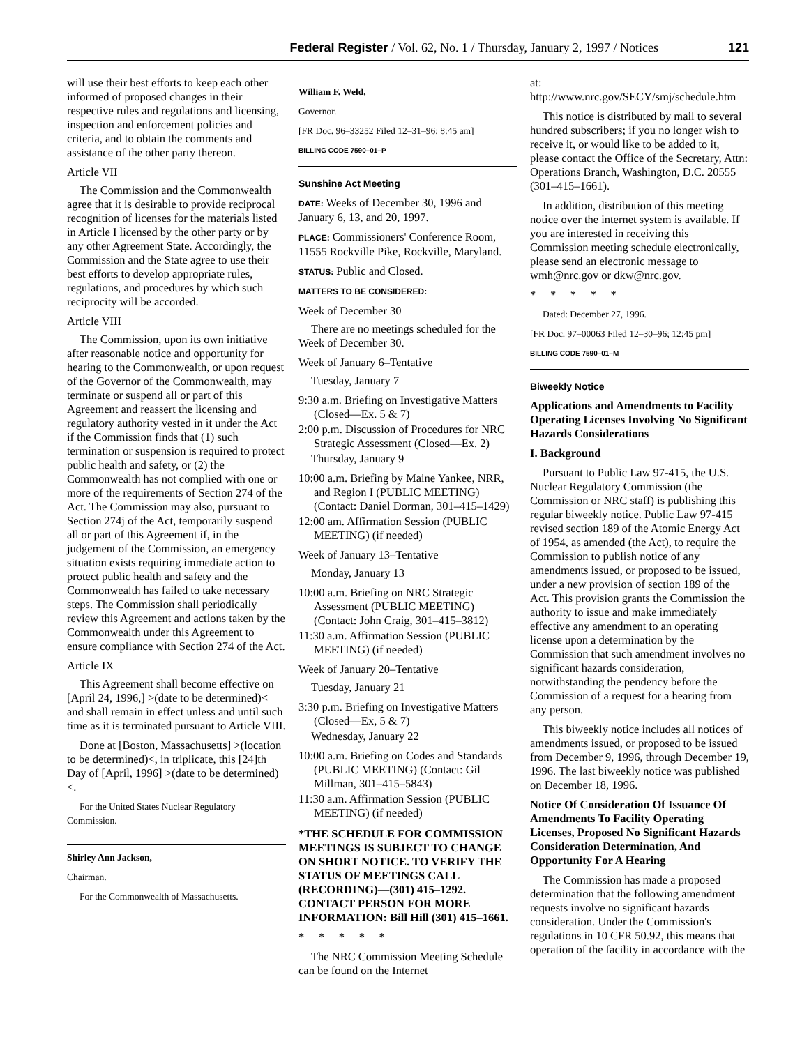Federal Register / Vol. 62, No. 1 / Thursday, January 2, 1997 / Notices 121
will use their best efforts to keep each other informed of proposed changes in their respective rules and regulations and licensing, inspection and enforcement policies and criteria, and to obtain the comments and assistance of the other party thereon.
Article VII
The Commission and the Commonwealth agree that it is desirable to provide reciprocal recognition of licenses for the materials listed in Article I licensed by the other party or by any other Agreement State. Accordingly, the Commission and the State agree to use their best efforts to develop appropriate rules, regulations, and procedures by which such reciprocity will be accorded.
Article VIII
The Commission, upon its own initiative after reasonable notice and opportunity for hearing to the Commonwealth, or upon request of the Governor of the Commonwealth, may terminate or suspend all or part of this Agreement and reassert the licensing and regulatory authority vested in it under the Act if the Commission finds that (1) such termination or suspension is required to protect public health and safety, or (2) the Commonwealth has not complied with one or more of the requirements of Section 274 of the Act. The Commission may also, pursuant to Section 274j of the Act, temporarily suspend all or part of this Agreement if, in the judgement of the Commission, an emergency situation exists requiring immediate action to protect public health and safety and the Commonwealth has failed to take necessary steps. The Commission shall periodically review this Agreement and actions taken by the Commonwealth under this Agreement to ensure compliance with Section 274 of the Act.
Article IX
This Agreement shall become effective on [April 24, 1996,] >(date to be determined)< and shall remain in effect unless and until such time as it is terminated pursuant to Article VIII.
Done at [Boston, Massachusetts] >(location to be determined)<, in triplicate, this [24]th Day of [April, 1996] >(date to be determined)<.
For the United States Nuclear Regulatory Commission.
Shirley Ann Jackson,
Chairman.
For the Commonwealth of Massachusetts.
William F. Weld,
Governor.
[FR Doc. 96–33252 Filed 12–31–96; 8:45 am]
BILLING CODE 7590–01–P
Sunshine Act Meeting
DATE: Weeks of December 30, 1996 and January 6, 13, and 20, 1997.
PLACE: Commissioners' Conference Room, 11555 Rockville Pike, Rockville, Maryland.
STATUS: Public and Closed.
MATTERS TO BE CONSIDERED:
Week of December 30
There are no meetings scheduled for the Week of December 30.
Week of January 6–Tentative
Tuesday, January 7
9:30 a.m. Briefing on Investigative Matters (Closed—Ex. 5 & 7)
2:00 p.m. Discussion of Procedures for NRC Strategic Assessment (Closed—Ex. 2)
Thursday, January 9
10:00 a.m. Briefing by Maine Yankee, NRR, and Region I (PUBLIC MEETING) (Contact: Daniel Dorman, 301–415–1429)
12:00 am. Affirmation Session (PUBLIC MEETING) (if needed)
Week of January 13–Tentative
Monday, January 13
10:00 a.m. Briefing on NRC Strategic Assessment (PUBLIC MEETING) (Contact: John Craig, 301–415–3812)
11:30 a.m. Affirmation Session (PUBLIC MEETING) (if needed)
Week of January 20–Tentative
Tuesday, January 21
3:30 p.m. Briefing on Investigative Matters (Closed—Ex, 5 & 7)
Wednesday, January 22
10:00 a.m. Briefing on Codes and Standards (PUBLIC MEETING) (Contact: Gil Millman, 301–415–5843)
11:30 a.m. Affirmation Session (PUBLIC MEETING) (if needed)
*THE SCHEDULE FOR COMMISSION MEETINGS IS SUBJECT TO CHANGE ON SHORT NOTICE. TO VERIFY THE STATUS OF MEETINGS CALL (RECORDING)—(301) 415–1292. CONTACT PERSON FOR MORE INFORMATION: Bill Hill (301) 415–1661.
* * * * *
The NRC Commission Meeting Schedule can be found on the Internet
at: http://www.nrc.gov/SECY/smj/schedule.htm
This notice is distributed by mail to several hundred subscribers; if you no longer wish to receive it, or would like to be added to it, please contact the Office of the Secretary, Attn: Operations Branch, Washington, D.C. 20555 (301–415–1661).
In addition, distribution of this meeting notice over the internet system is available. If you are interested in receiving this Commission meeting schedule electronically, please send an electronic message to wmh@nrc.gov or dkw@nrc.gov.
* * * * *
Dated: December 27, 1996.
[FR Doc. 97–00063 Filed 12–30–96; 12:45 pm]
BILLING CODE 7590–01–M
Biweekly Notice
Applications and Amendments to Facility Operating Licenses Involving No Significant Hazards Considerations
I. Background
Pursuant to Public Law 97-415, the U.S. Nuclear Regulatory Commission (the Commission or NRC staff) is publishing this regular biweekly notice. Public Law 97-415 revised section 189 of the Atomic Energy Act of 1954, as amended (the Act), to require the Commission to publish notice of any amendments issued, or proposed to be issued, under a new provision of section 189 of the Act. This provision grants the Commission the authority to issue and make immediately effective any amendment to an operating license upon a determination by the Commission that such amendment involves no significant hazards consideration, notwithstanding the pendency before the Commission of a request for a hearing from any person.
This biweekly notice includes all notices of amendments issued, or proposed to be issued from December 9, 1996, through December 19, 1996. The last biweekly notice was published on December 18, 1996.
Notice Of Consideration Of Issuance Of Amendments To Facility Operating Licenses, Proposed No Significant Hazards Consideration Determination, And Opportunity For A Hearing
The Commission has made a proposed determination that the following amendment requests involve no significant hazards consideration. Under the Commission's regulations in 10 CFR 50.92, this means that operation of the facility in accordance with the